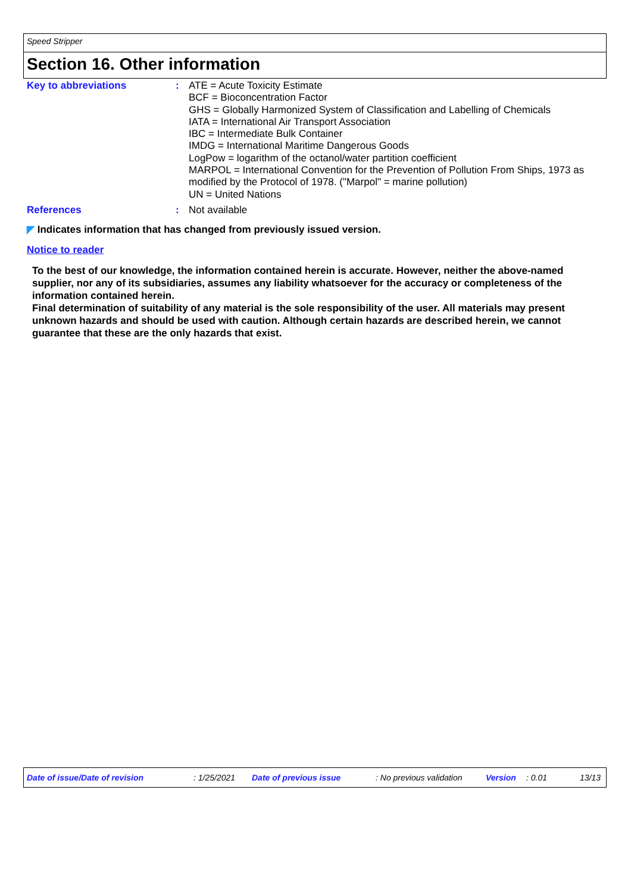Speed Stripper
Section 16. Other information
Key to abbreviations : ATE = Acute Toxicity Estimate
BCF = Bioconcentration Factor
GHS = Globally Harmonized System of Classification and Labelling of Chemicals
IATA = International Air Transport Association
IBC = Intermediate Bulk Container
IMDG = International Maritime Dangerous Goods
LogPow = logarithm of the octanol/water partition coefficient
MARPOL = International Convention for the Prevention of Pollution From Ships, 1973 as modified by the Protocol of 1978. ("Marpol" = marine pollution)
UN = United Nations
References : Not available
◤ Indicates information that has changed from previously issued version.
Notice to reader
To the best of our knowledge, the information contained herein is accurate. However, neither the above-named supplier, nor any of its subsidiaries, assumes any liability whatsoever for the accuracy or completeness of the information contained herein.
Final determination of suitability of any material is the sole responsibility of the user. All materials may present unknown hazards and should be used with caution. Although certain hazards are described herein, we cannot guarantee that these are the only hazards that exist.
Date of issue/Date of revision: 1/25/2021 Date of previous issue: No previous validation Version: 0.01 13/13